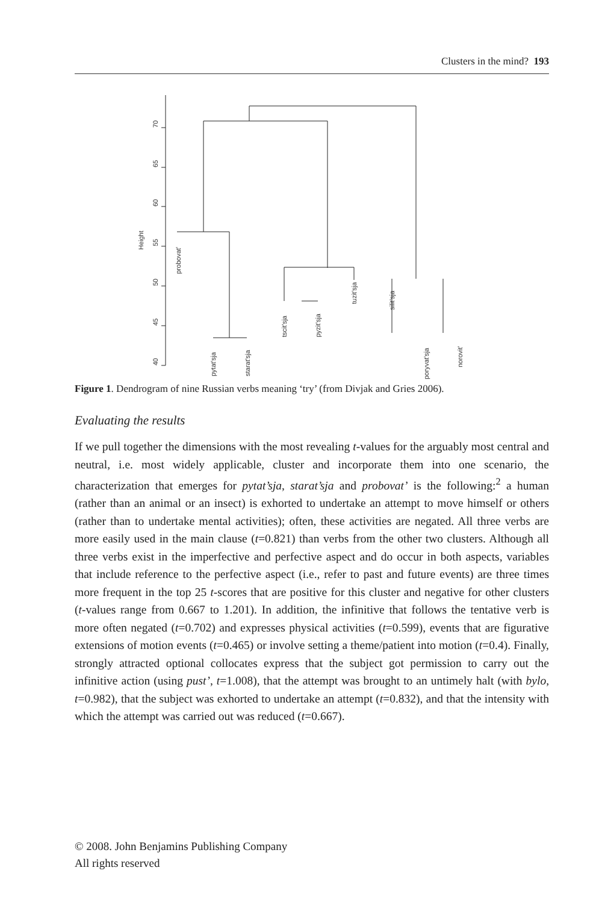Clusters in the mind? 193
40
45
50
55
60
65
70
Height
probovat'
pytat'sja
starat'sja
tscit'sja
pyzit'sja
tuzit'sja
silit'sja
poryvat'sja
norovit'
Figure 1. Dendrogram of nine Russian verbs meaning ‘try’ (from Divjak and Gries 2006).
Evaluating the results
If we pull together the dimensions with the most revealing t-values for the arguably most central and neutral, i.e. most widely applicable, cluster and incorporate them into one scenario, the characterization that emerges for pytat’sja, starat’sja and probovat’ is the following:<sup>2</sup> a human (rather than an animal or an insect) is exhorted to undertake an attempt to move himself or others (rather than to undertake mental activities); often, these activities are negated. All three verbs are more easily used in the main clause (t=0.821) than verbs from the other two clusters. Although all three verbs exist in the imperfective and perfective aspect and do occur in both aspects, variables that include reference to the perfective aspect (i.e., refer to past and future events) are three times more frequent in the top 25 t-scores that are positive for this cluster and negative for other clusters (t-values range from 0.667 to 1.201). In addition, the infinitive that follows the tentative verb is more often negated (t=0.702) and expresses physical activities (t=0.599), events that are figurative extensions of motion events (t=0.465) or involve setting a theme/patient into motion (t=0.4). Finally, strongly attracted optional collocates express that the subject got permission to carry out the infinitive action (using pust’, t=1.008), that the attempt was brought to an untimely halt (with bylo, t=0.982), that the subject was exhorted to undertake an attempt (t=0.832), and that the intensity with which the attempt was carried out was reduced (t=0.667).
© 2008. John Benjamins Publishing Company
All rights reserved